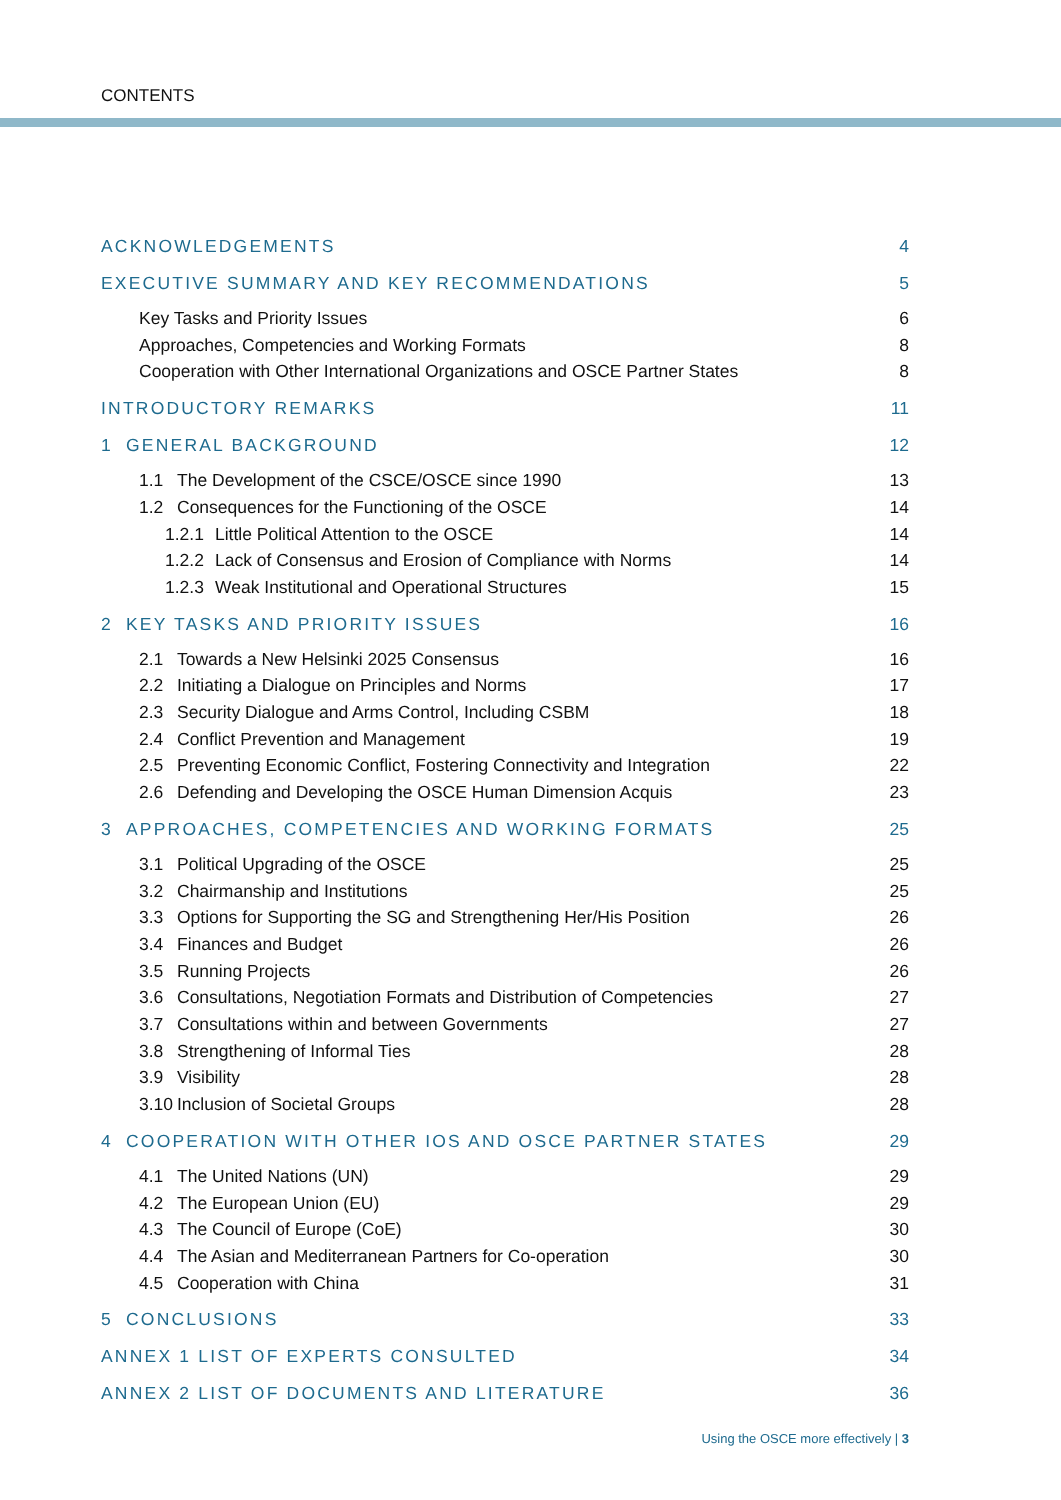CONTENTS
ACKNOWLEDGEMENTS 4
EXECUTIVE SUMMARY AND KEY RECOMMENDATIONS 5
Key Tasks and Priority Issues 6
Approaches, Competencies and Working Formats 8
Cooperation with Other International Organizations and OSCE Partner States 8
INTRODUCTORY REMARKS 11
1 GENERAL BACKGROUND 12
1.1 The Development of the CSCE/OSCE since 1990 13
1.2 Consequences for the Functioning of the OSCE 14
1.2.1 Little Political Attention to the OSCE 14
1.2.2 Lack of Consensus and Erosion of Compliance with Norms 14
1.2.3 Weak Institutional and Operational Structures 15
2 KEY TASKS AND PRIORITY ISSUES 16
2.1 Towards a New Helsinki 2025 Consensus 16
2.2 Initiating a Dialogue on Principles and Norms 17
2.3 Security Dialogue and Arms Control, Including CSBM 18
2.4 Conflict Prevention and Management 19
2.5 Preventing Economic Conflict, Fostering Connectivity and Integration 22
2.6 Defending and Developing the OSCE Human Dimension Acquis 23
3 APPROACHES, COMPETENCIES AND WORKING FORMATS 25
3.1 Political Upgrading of the OSCE 25
3.2 Chairmanship and Institutions 25
3.3 Options for Supporting the SG and Strengthening Her/His Position 26
3.4 Finances and Budget 26
3.5 Running Projects 26
3.6 Consultations, Negotiation Formats and Distribution of Competencies 27
3.7 Consultations within and between Governments 27
3.8 Strengthening of Informal Ties 28
3.9 Visibility 28
3.10 Inclusion of Societal Groups 28
4 COOPERATION WITH OTHER IOS AND OSCE PARTNER STATES 29
4.1 The United Nations (UN) 29
4.2 The European Union (EU) 29
4.3 The Council of Europe (CoE) 30
4.4 The Asian and Mediterranean Partners for Co-operation 30
4.5 Cooperation with China 31
5 CONCLUSIONS 33
ANNEX 1 LIST OF EXPERTS CONSULTED 34
ANNEX 2 LIST OF DOCUMENTS AND LITERATURE 36
Using the OSCE more effectively | 3